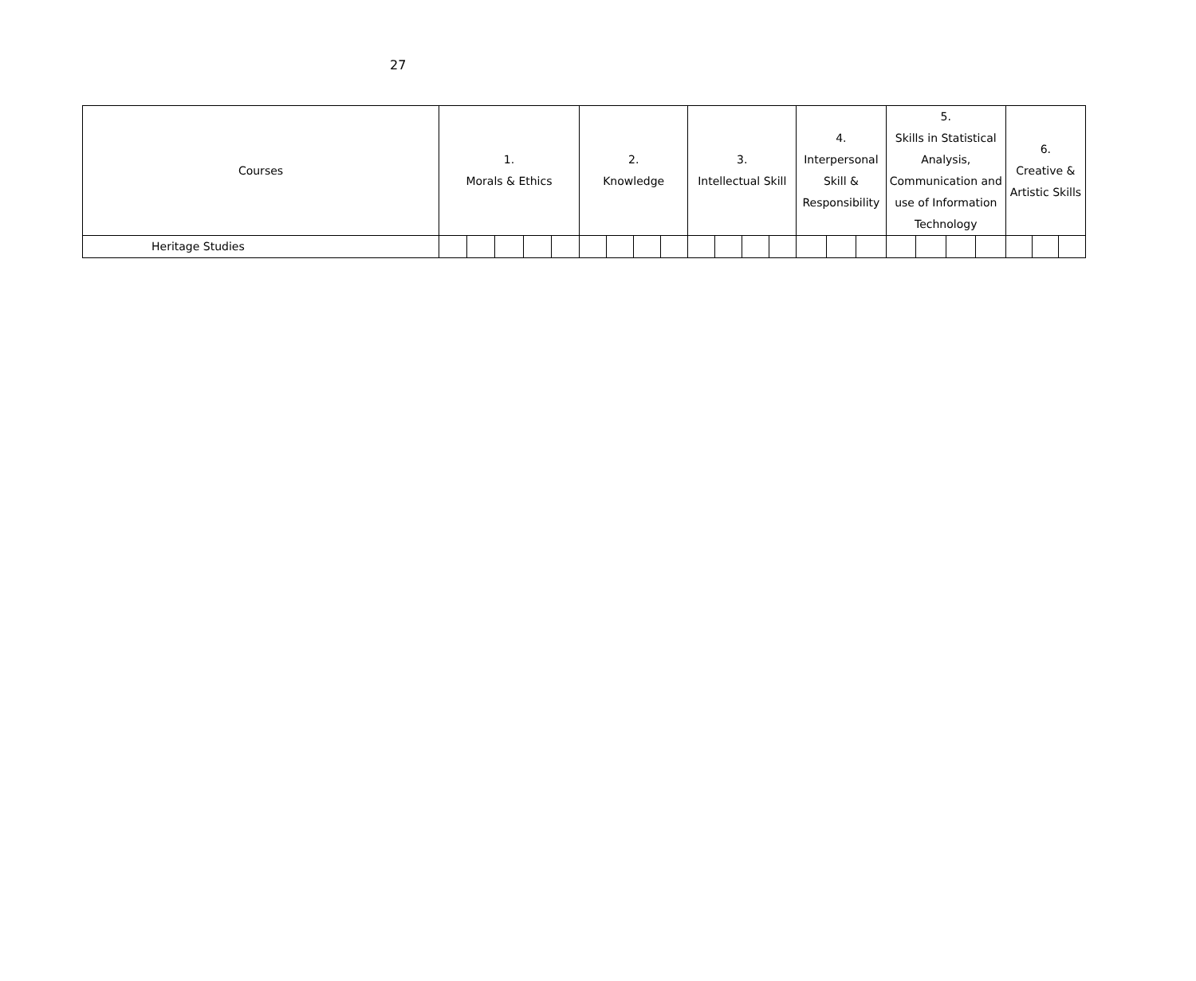27
| Courses | 1. Morals & Ethics | | | | | 2. Knowledge | | | | 3. Intellectual Skill | | | | 4. Interpersonal Skill & Responsibility | | | 5. Skills in Statistical Analysis, Communication and use of Information Technology | | | | 6. Creative & Artistic Skills | | |
| --- | --- | --- | --- | --- | --- | --- | --- | --- | --- | --- | --- | --- | --- | --- | --- | --- | --- | --- | --- | --- | --- | --- | --- |
| Heritage Studies | | | | | | | | | | | | | | | | | | | | | | | |